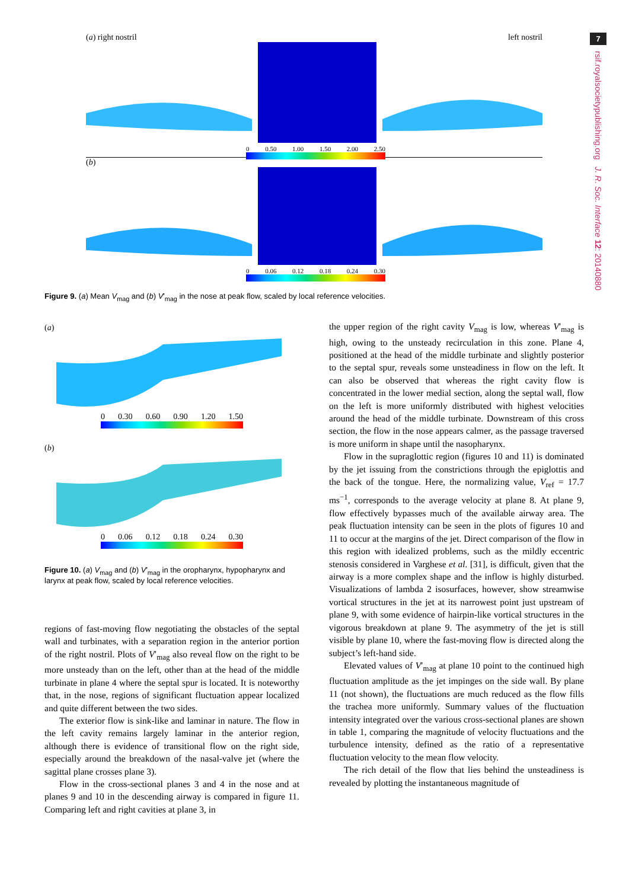(a) right nostril left nostril
0 0.50 1.00 1.50 2.00 2.50
(b)
0 0.06 0.12 0.18 0.24 0.30
Figure 9. (a) Mean V<sub>mag</sub> and (b) V′<sub>mag</sub> in the nose at peak flow, scaled by local reference velocities.
7
rsif.royalsocietypublishing.org J. R. Soc. Interface 12: 20140880
(a)
0 0.30 0.60 0.90 1.20 1.50
(b)
0 0.06 0.12 0.18 0.24 0.30
Figure 10. (a) V<sub>mag</sub> and (b) V′<sub>mag</sub> in the oropharynx, hypopharynx and larynx at peak flow, scaled by local reference velocities.
regions of fast-moving flow negotiating the obstacles of the septal wall and turbinates, with a separation region in the anterior portion of the right nostril. Plots of V′<sub>mag</sub> also reveal flow on the right to be more unsteady than on the left, other than at the head of the middle turbinate in plane 4 where the septal spur is located. It is noteworthy that, in the nose, regions of significant fluctuation appear localized and quite different between the two sides.
The exterior flow is sink-like and laminar in nature. The flow in the left cavity remains largely laminar in the anterior region, although there is evidence of transitional flow on the right side, especially around the breakdown of the nasal-valve jet (where the sagittal plane crosses plane 3).
Flow in the cross-sectional planes 3 and 4 in the nose and at planes 9 and 10 in the descending airway is compared in figure 11. Comparing left and right cavities at plane 3, in
the upper region of the right cavity V<sub>mag</sub> is low, whereas V′<sub>mag</sub> is high, owing to the unsteady recirculation in this zone. Plane 4, positioned at the head of the middle turbinate and slightly posterior to the septal spur, reveals some unsteadiness in flow on the left. It can also be observed that whereas the right cavity flow is concentrated in the lower medial section, along the septal wall, flow on the left is more uniformly distributed with highest velocities around the head of the middle turbinate. Downstream of this cross section, the flow in the nose appears calmer, as the passage traversed is more uniform in shape until the nasopharynx.
Flow in the supraglottic region (figures 10 and 11) is dominated by the jet issuing from the constrictions through the epiglottis and the back of the tongue. Here, the normalizing value, V<sub>ref</sub> = 17.7 ms<sup>−1</sup>, corresponds to the average velocity at plane 8. At plane 9, flow effectively bypasses much of the available airway area. The peak fluctuation intensity can be seen in the plots of figures 10 and 11 to occur at the margins of the jet. Direct comparison of the flow in this region with idealized problems, such as the mildly eccentric stenosis considered in Varghese et al. [31], is difficult, given that the airway is a more complex shape and the inflow is highly disturbed. Visualizations of lambda 2 isosurfaces, however, show streamwise vortical structures in the jet at its narrowest point just upstream of plane 9, with some evidence of hairpin-like vortical structures in the vigorous breakdown at plane 9. The asymmetry of the jet is still visible by plane 10, where the fast-moving flow is directed along the subject’s left-hand side.
Elevated values of V′<sub>mag</sub> at plane 10 point to the continued high fluctuation amplitude as the jet impinges on the side wall. By plane 11 (not shown), the fluctuations are much reduced as the flow fills the trachea more uniformly. Summary values of the fluctuation intensity integrated over the various cross-sectional planes are shown in table 1, comparing the magnitude of velocity fluctuations and the turbulence intensity, defined as the ratio of a representative fluctuation velocity to the mean flow velocity.
The rich detail of the flow that lies behind the unsteadiness is revealed by plotting the instantaneous magnitude of